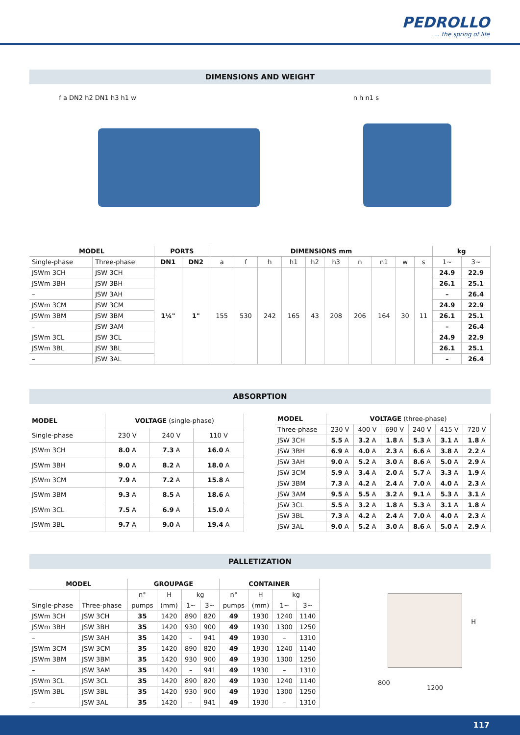PEDROLLO... the spring of life
DIMENSIONS AND WEIGHT
f a DN2 h2 DN1 h3 h1 w n h n1 s
| MODEL | | PORTS | | DIMENSIONS mm | | | | | | | | | | kg | |
| --- | --- | --- | --- | --- | --- | --- | --- | --- | --- | --- | --- | --- | --- | --- | --- |
| Single-phase | Three-phase | DN1 | DN2 | a | f | h | h1 | h2 | h3 | n | n1 | w | s | 1~ | 3~ |
| JSWm 3CH | JSW 3CH | 1¼" | 1" | 155 | 530 | 242 | 165 | 43 | 208 | 206 | 164 | 30 | 11 | 24.9 | 22.9 |
| JSWm 3BH | JSW 3BH | | | | | | | | | | | | | 26.1 | 25.1 |
| – | JSW 3AH | | | | | | | | | | | | | – | 26.4 |
| JSWm 3CM | JSW 3CM | | | | | | | | | | | | | 24.9 | 22.9 |
| JSWm 3BM | JSW 3BM | | | | | | | | | | | | | 26.1 | 25.1 |
| – | JSW 3AM | | | | | | | | | | | | | – | 26.4 |
| JSWm 3CL | JSW 3CL | | | | | | | | | | | | | 24.9 | 22.9 |
| JSWm 3BL | JSW 3BL | | | | | | | | | | | | | 26.1 | 25.1 |
| – | JSW 3AL | | | | | | | | | | | | | – | 26.4 |
ABSORPTION
| MODEL | VOLTAGE (single-phase) | | |
| Single-phase | 230 V | 240 V | 110 V |
| JSWm 3CH | 8.0 A | 7.3 A | 16.0 A |
| JSWm 3BH | 9.0 A | 8.2 A | 18.0 A |
| JSWm 3CM | 7.9 A | 7.2 A | 15.8 A |
| JSWm 3BM | 9.3 A | 8.5 A | 18.6 A |
| JSWm 3CL | 7.5 A | 6.9 A | 15.0 A |
| JSWm 3BL | 9.7 A | 9.0 A | 19.4 A |
| MODEL | VOLTAGE (three-phase) | | | | | |
| Three-phase | 230 V | 400 V | 690 V | 240 V | 415 V | 720 V |
| JSW 3CH | 5.5 A | 3.2 A | 1.8 A | 5.3 A | 3.1 A | 1.8 A |
| JSW 3BH | 6.9 A | 4.0 A | 2.3 A | 6.6 A | 3.8 A | 2.2 A |
| JSW 3AH | 9.0 A | 5.2 A | 3.0 A | 8.6 A | 5.0 A | 2.9 A |
| JSW 3CM | 5.9 A | 3.4 A | 2.0 A | 5.7 A | 3.3 A | 1.9 A |
| JSW 3BM | 7.3 A | 4.2 A | 2.4 A | 7.0 A | 4.0 A | 2.3 A |
| JSW 3AM | 9.5 A | 5.5 A | 3.2 A | 9.1 A | 5.3 A | 3.1 A |
| JSW 3CL | 5.5 A | 3.2 A | 1.8 A | 5.3 A | 3.1 A | 1.8 A |
| JSW 3BL | 7.3 A | 4.2 A | 2.4 A | 7.0 A | 4.0 A | 2.3 A |
| JSW 3AL | 9.0 A | 5.2 A | 3.0 A | 8.6 A | 5.0 A | 2.9 A |
PALLETIZATION
| MODEL | | GROUPAGE | | | | CONTAINER | | | |
| --- | --- | --- | --- | --- | --- | --- | --- | --- | --- |
| | | n° | H | kg | | n° | H | kg | |
| Single-phase | Three-phase | pumps | (mm) | 1~ | 3~ | pumps | (mm) | 1~ | 3~ |
| JSWm 3CH | JSW 3CH | 35 | 1420 | 890 | 820 | 49 | 1930 | 1240 | 1140 |
| JSWm 3BH | JSW 3BH | 35 | 1420 | 930 | 900 | 49 | 1930 | 1300 | 1250 |
| – | JSW 3AH | 35 | 1420 | – | 941 | 49 | 1930 | – | 1310 |
| JSWm 3CM | JSW 3CM | 35 | 1420 | 890 | 820 | 49 | 1930 | 1240 | 1140 |
| JSWm 3BM | JSW 3BM | 35 | 1420 | 930 | 900 | 49 | 1930 | 1300 | 1250 |
| – | JSW 3AM | 35 | 1420 | – | 941 | 49 | 1930 | – | 1310 |
| JSWm 3CL | JSW 3CL | 35 | 1420 | 890 | 820 | 49 | 1930 | 1240 | 1140 |
| JSWm 3BL | JSW 3BL | 35 | 1420 | 930 | 900 | 49 | 1930 | 1300 | 1250 |
| – | JSW 3AL | 35 | 1420 | – | 941 | 49 | 1930 | – | 1310 |
H
800
1200
117